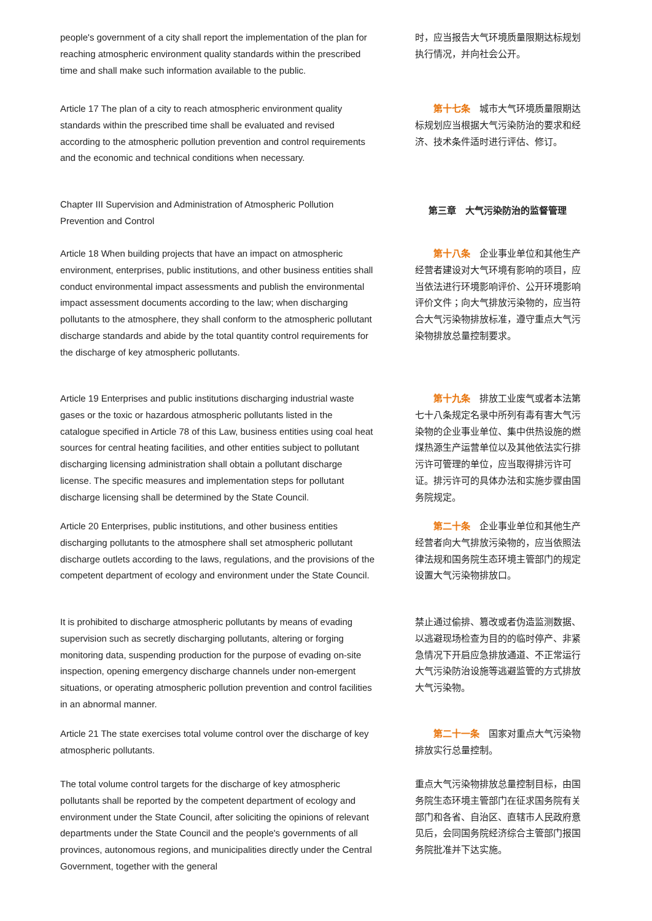people's government of a city shall report the implementation of the plan for reaching atmospheric environment quality standards within the prescribed time and shall make such information available to the public.
时，应当报告大气环境质量限期达标规划执行情况，并向社会公开。
Article 17 The plan of a city to reach atmospheric environment quality standards within the prescribed time shall be evaluated and revised according to the atmospheric pollution prevention and control requirements and the economic and technical conditions when necessary.
  第十七条　城市大气环境质量限期达标规划应当根据大气污染防治的要求和经济、技术条件适时进行评估、修订。
Chapter III Supervision and Administration of Atmospheric Pollution Prevention and Control
第三章　大气污染防治的监督管理
Article 18 When building projects that have an impact on atmospheric environment, enterprises, public institutions, and other business entities shall conduct environmental impact assessments and publish the environmental impact assessment documents according to the law; when discharging pollutants to the atmosphere, they shall conform to the atmospheric pollutant discharge standards and abide by the total quantity control requirements for the discharge of key atmospheric pollutants.
  第十八条　企业事业单位和其他生产经营者建设对大气环境有影响的项目，应当依法进行环境影响评价、公开环境影响评价文件；向大气排放污染物的，应当符合大气污染物排放标准，遵守重点大气污染物排放总量控制要求。
Article 19 Enterprises and public institutions discharging industrial waste gases or the toxic or hazardous atmospheric pollutants listed in the catalogue specified in Article 78 of this Law, business entities using coal heat sources for central heating facilities, and other entities subject to pollutant discharging licensing administration shall obtain a pollutant discharge license. The specific measures and implementation steps for pollutant discharge licensing shall be determined by the State Council.
  第十九条　排放工业废气或者本法第七十八条规定名录中所列有毒有害大气污染物的企业事业单位、集中供热设施的燃煤热源生产运营单位以及其他依法实行排污许可管理的单位，应当取得排污许可证。排污许可的具体办法和实施步骤由国务院规定。
Article 20 Enterprises, public institutions, and other business entities discharging pollutants to the atmosphere shall set atmospheric pollutant discharge outlets according to the laws, regulations, and the provisions of the competent department of ecology and environment under the State Council.
  第二十条　企业事业单位和其他生产经营者向大气排放污染物的，应当依照法律法规和国务院生态环境主管部门的规定设置大气污染物排放口。
It is prohibited to discharge atmospheric pollutants by means of evading supervision such as secretly discharging pollutants, altering or forging monitoring data, suspending production for the purpose of evading on-site inspection, opening emergency discharge channels under non-emergent situations, or operating atmospheric pollution prevention and control facilities in an abnormal manner.
禁止通过偷排、篡改或者伪造监测数据、以逃避现场检查为目的的临时停产、非紧急情况下开启应急排放通道、不正常运行大气污染防治设施等逃避监管的方式排放大气污染物。
Article 21 The state exercises total volume control over the discharge of key atmospheric pollutants.
  第二十一条　国家对重点大气污染物排放实行总量控制。
The total volume control targets for the discharge of key atmospheric pollutants shall be reported by the competent department of ecology and environment under the State Council, after soliciting the opinions of relevant departments under the State Council and the people's governments of all provinces, autonomous regions, and municipalities directly under the Central Government, together with the general
重点大气污染物排放总量控制目标，由国务院生态环境主管部门在征求国务院有关部门和各省、自治区、直辖市人民政府意见后，会同国务院经济综合主管部门报国务院批准并下达实施。